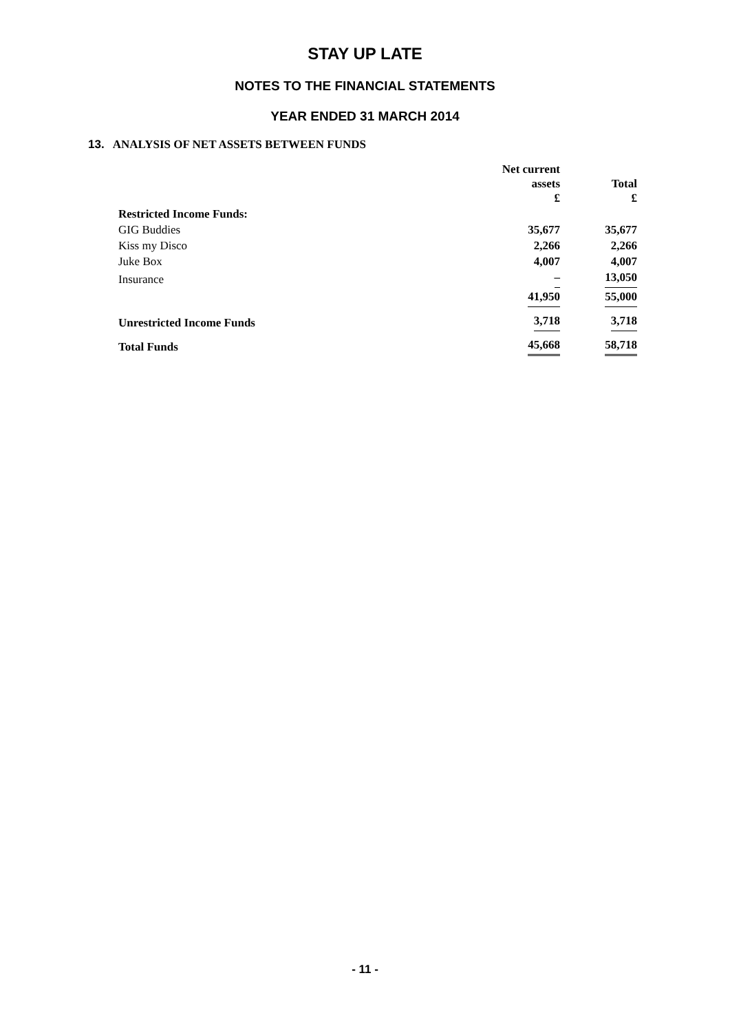STAY UP LATE
NOTES TO THE FINANCIAL STATEMENTS
YEAR ENDED 31 MARCH 2014
13. ANALYSIS OF NET ASSETS BETWEEN FUNDS
| | Net current assets £ | Total £ |
| --- | --- | --- |
| Restricted Income Funds: | | |
| GIG Buddies | 35,677 | 35,677 |
| Kiss my Disco | 2,266 | 2,266 |
| Juke Box | 4,007 | 4,007 |
| Insurance | – | 13,050 |
| | 41,950 | 55,000 |
| Unrestricted Income Funds | 3,718 | 3,718 |
| Total Funds | 45,668 | 58,718 |
- 11 -